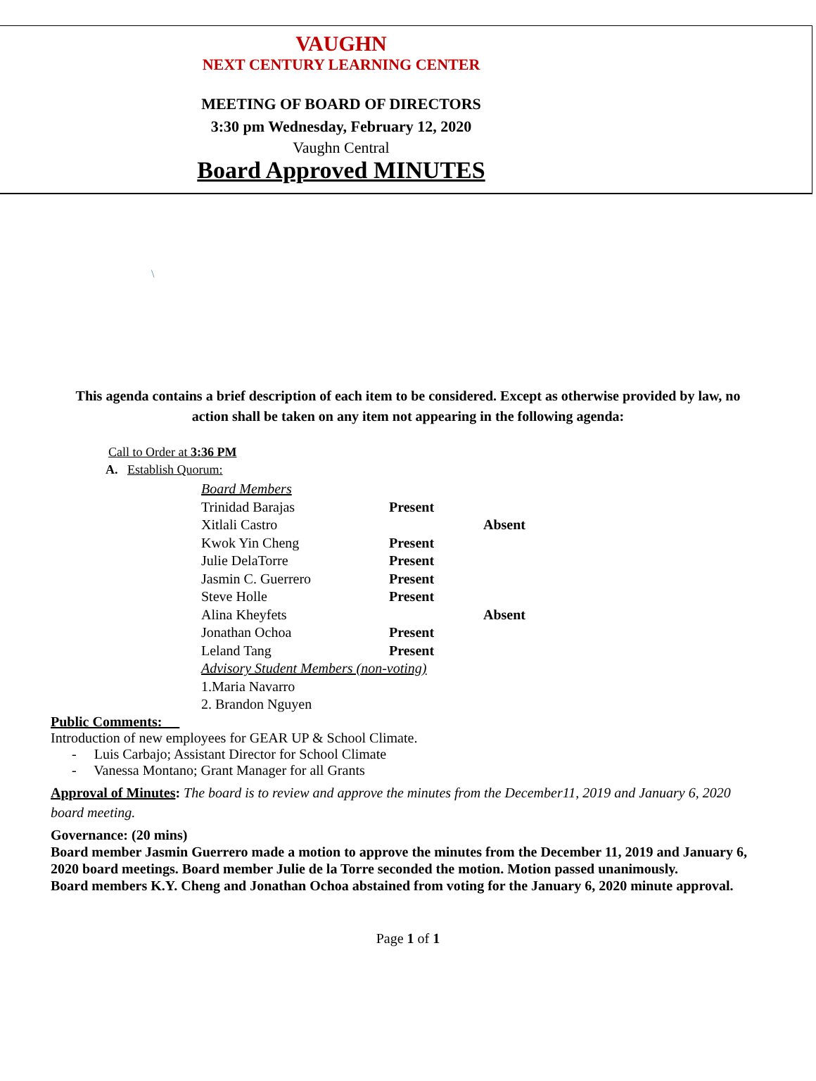VAUGHN
NEXT CENTURY LEARNING CENTER
MEETING OF BOARD OF DIRECTORS
3:30 pm Wednesday, February 12, 2020
Vaughn Central
Board Approved MINUTES
\
This agenda contains a brief description of each item to be considered. Except as otherwise provided by law, no action shall be taken on any item not appearing in the following agenda:
Call to Order at 3:36 PM
A. Establish Quorum:
| Board Members | | |
| Trinidad Barajas | Present | |
| Xitlali Castro | | Absent |
| Kwok Yin Cheng | Present | |
| Julie DelaTorre | Present | |
| Jasmin C. Guerrero | Present | |
| Steve Holle | Present | |
| Alina Kheyfets | | Absent |
| Jonathan Ochoa | Present | |
| Leland Tang | Present | |
| Advisory Student Members (non-voting) | | |
| 1.Maria Navarro | | |
| 2. Brandon Nguyen | | |
Public Comments:
Introduction of new employees for GEAR UP & School Climate.
- Luis Carbajo; Assistant Director for School Climate
- Vanessa Montano; Grant Manager for all Grants
Approval of Minutes: The board is to review and approve the minutes from the December11, 2019 and January 6, 2020 board meeting.
Governance: (20 mins)
Board member Jasmin Guerrero made a motion to approve the minutes from the December 11, 2019 and January 6, 2020 board meetings. Board member Julie de la Torre seconded the motion. Motion passed unanimously.
Board members K.Y. Cheng and Jonathan Ochoa abstained from voting for the January 6, 2020 minute approval.
Page 1 of 1